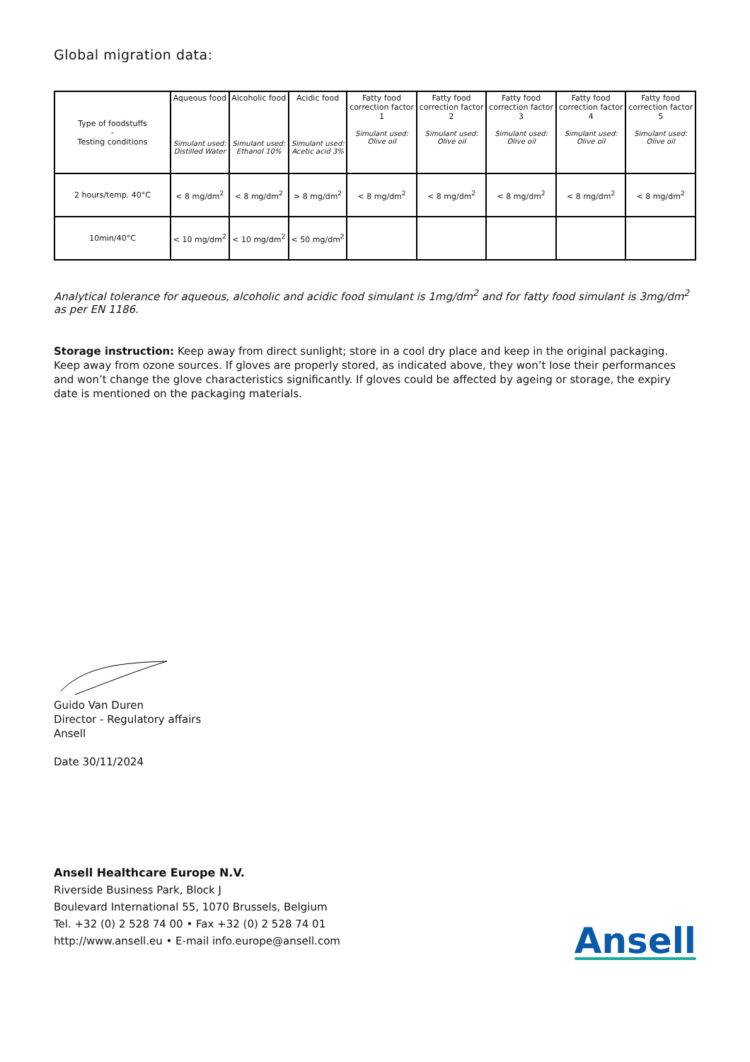Global migration data:
| Type of foodstuffs - Testing conditions | Aqueous food Simulant used: Distilled Water | Alcoholic food Simulant used: Ethanol 10% | Acidic food Simulant used: Acetic acid 3% | Fatty food correction factor 1 Simulant used: Olive oil | Fatty food correction factor 2 Simulant used: Olive oil | Fatty food correction factor 3 Simulant used: Olive oil | Fatty food correction factor 4 Simulant used: Olive oil | Fatty food correction factor 5 Simulant used: Olive oil |
| --- | --- | --- | --- | --- | --- | --- | --- | --- |
| 2 hours/temp. 40°C | < 8 mg/dm<sup>2</sup> | < 8 mg/dm<sup>2</sup> | > 8 mg/dm<sup>2</sup> | < 8 mg/dm<sup>2</sup> | < 8 mg/dm<sup>2</sup> | < 8 mg/dm<sup>2</sup> | < 8 mg/dm<sup>2</sup> | < 8 mg/dm<sup>2</sup> |
| 10min/40°C | < 10 mg/dm<sup>2</sup> | < 10 mg/dm<sup>2</sup> | < 50 mg/dm<sup>2</sup> | | | | | |
Analytical tolerance for aqueous, alcoholic and acidic food simulant is 1mg/dm<sup>2</sup> and for fatty food simulant is 3mg/dm<sup>2</sup> as per EN 1186.
Storage instruction: Keep away from direct sunlight; store in a cool dry place and keep in the original packaging. Keep away from ozone sources. If gloves are properly stored, as indicated above, they won’t lose their performances and won’t change the glove characteristics significantly. If gloves could be affected by ageing or storage, the expiry date is mentioned on the packaging materials.
Guido Van Duren
Director - Regulatory affairs
Ansell
Date 30/11/2024
Ansell Healthcare Europe N.V.
Riverside Business Park, Block J
Boulevard International 55, 1070 Brussels, Belgium
Tel. +32 (0) 2 528 74 00 • Fax +32 (0) 2 528 74 01
http://www.ansell.eu • E-mail info.europe@ansell.com
Ansell